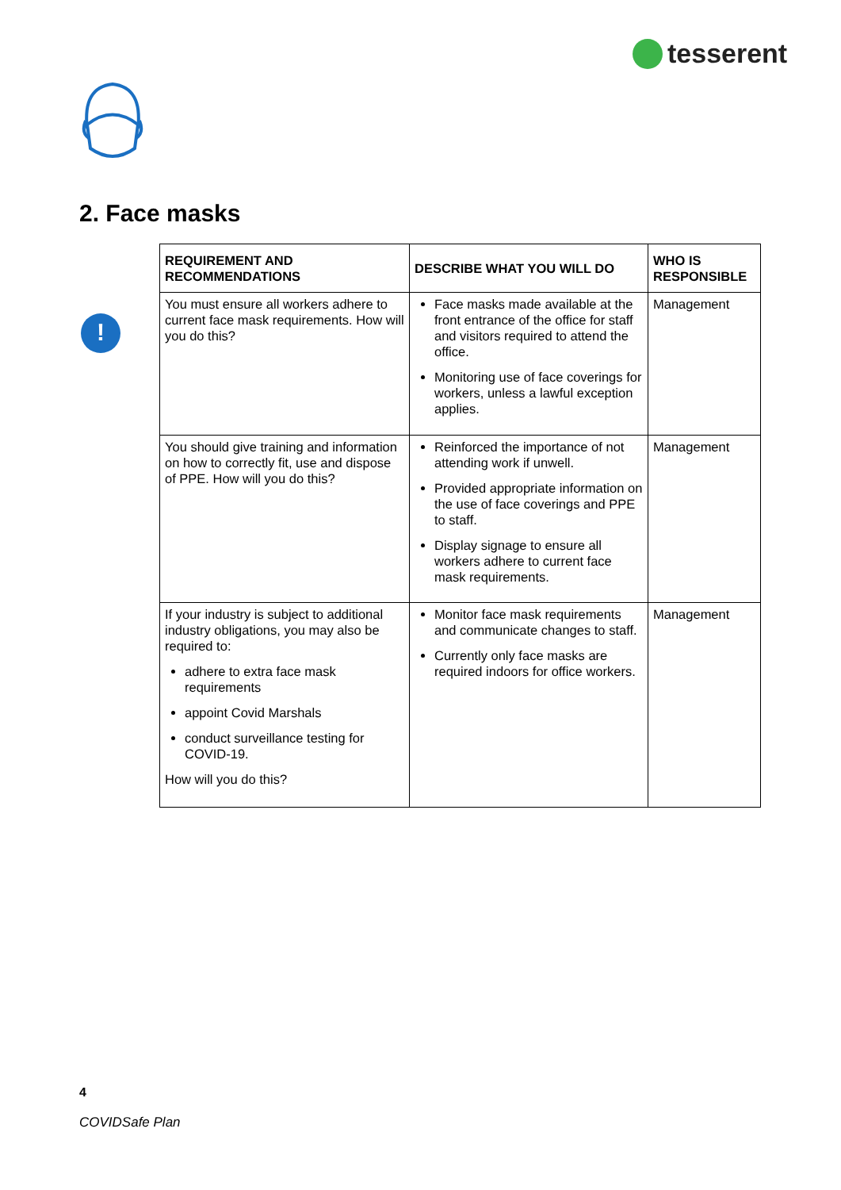tesserent
2. Face masks
!
| REQUIREMENT AND RECOMMENDATIONS | DESCRIBE WHAT YOU WILL DO | WHO IS RESPONSIBLE |
| --- | --- | --- |
| You must ensure all workers adhere to current face mask requirements. How will you do this? | Face masks made available at the front entrance of the office for staff and visitors required to attend the office. Monitoring use of face coverings for workers, unless a lawful exception applies. | Management |
| You should give training and information on how to correctly fit, use and dispose of PPE. How will you do this? | Reinforced the importance of not attending work if unwell. Provided appropriate information on the use of face coverings and PPE to staff. Display signage to ensure all workers adhere to current face mask requirements. | Management |
| If your industry is subject to additional industry obligations, you may also be required to: adhere to extra face mask requirements appoint Covid Marshals conduct surveillance testing for COVID-19. How will you do this? | Monitor face mask requirements and communicate changes to staff. Currently only face masks are required indoors for office workers. | Management |
4
COVIDSafe Plan